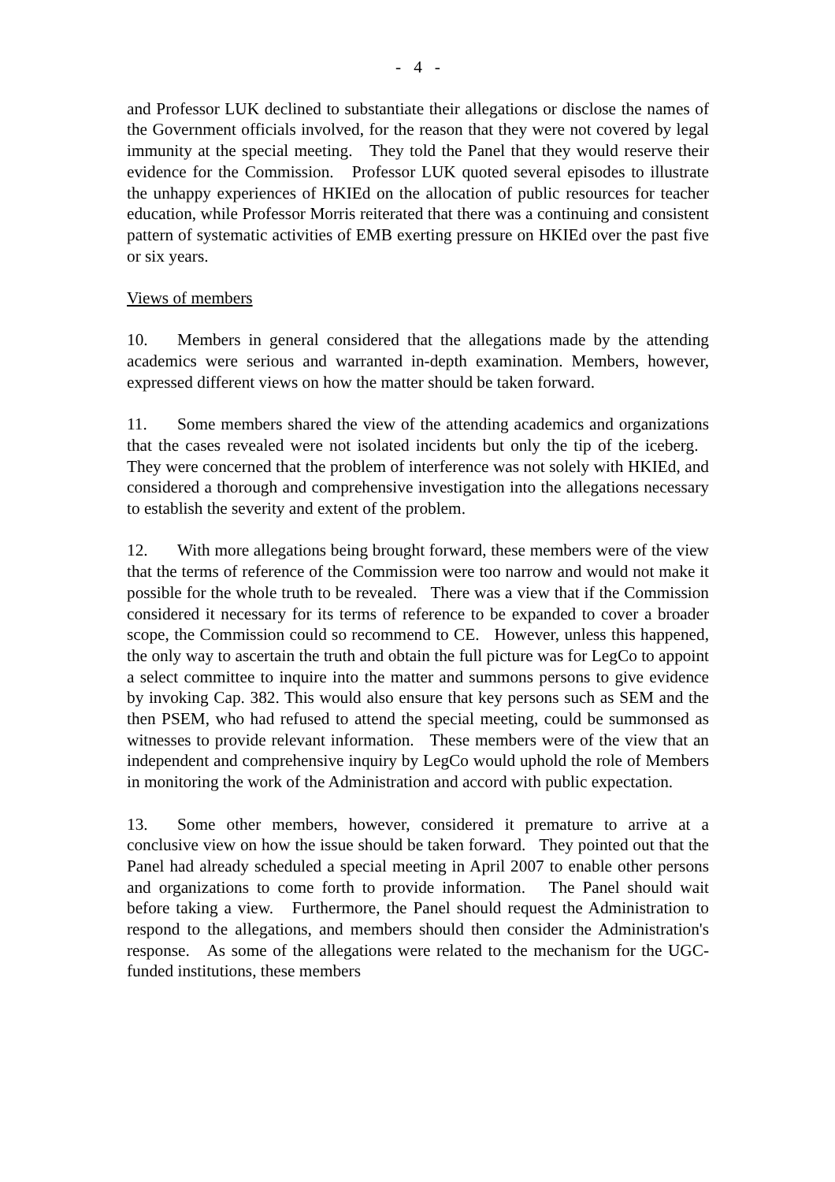- 4 -
and Professor LUK declined to substantiate their allegations or disclose the names of the Government officials involved, for the reason that they were not covered by legal immunity at the special meeting. They told the Panel that they would reserve their evidence for the Commission. Professor LUK quoted several episodes to illustrate the unhappy experiences of HKIEd on the allocation of public resources for teacher education, while Professor Morris reiterated that there was a continuing and consistent pattern of systematic activities of EMB exerting pressure on HKIEd over the past five or six years.
Views of members
10. Members in general considered that the allegations made by the attending academics were serious and warranted in-depth examination. Members, however, expressed different views on how the matter should be taken forward.
11. Some members shared the view of the attending academics and organizations that the cases revealed were not isolated incidents but only the tip of the iceberg. They were concerned that the problem of interference was not solely with HKIEd, and considered a thorough and comprehensive investigation into the allegations necessary to establish the severity and extent of the problem.
12. With more allegations being brought forward, these members were of the view that the terms of reference of the Commission were too narrow and would not make it possible for the whole truth to be revealed. There was a view that if the Commission considered it necessary for its terms of reference to be expanded to cover a broader scope, the Commission could so recommend to CE. However, unless this happened, the only way to ascertain the truth and obtain the full picture was for LegCo to appoint a select committee to inquire into the matter and summons persons to give evidence by invoking Cap. 382. This would also ensure that key persons such as SEM and the then PSEM, who had refused to attend the special meeting, could be summonsed as witnesses to provide relevant information. These members were of the view that an independent and comprehensive inquiry by LegCo would uphold the role of Members in monitoring the work of the Administration and accord with public expectation.
13. Some other members, however, considered it premature to arrive at a conclusive view on how the issue should be taken forward. They pointed out that the Panel had already scheduled a special meeting in April 2007 to enable other persons and organizations to come forth to provide information. The Panel should wait before taking a view. Furthermore, the Panel should request the Administration to respond to the allegations, and members should then consider the Administration's response. As some of the allegations were related to the mechanism for the UGC-funded institutions, these members